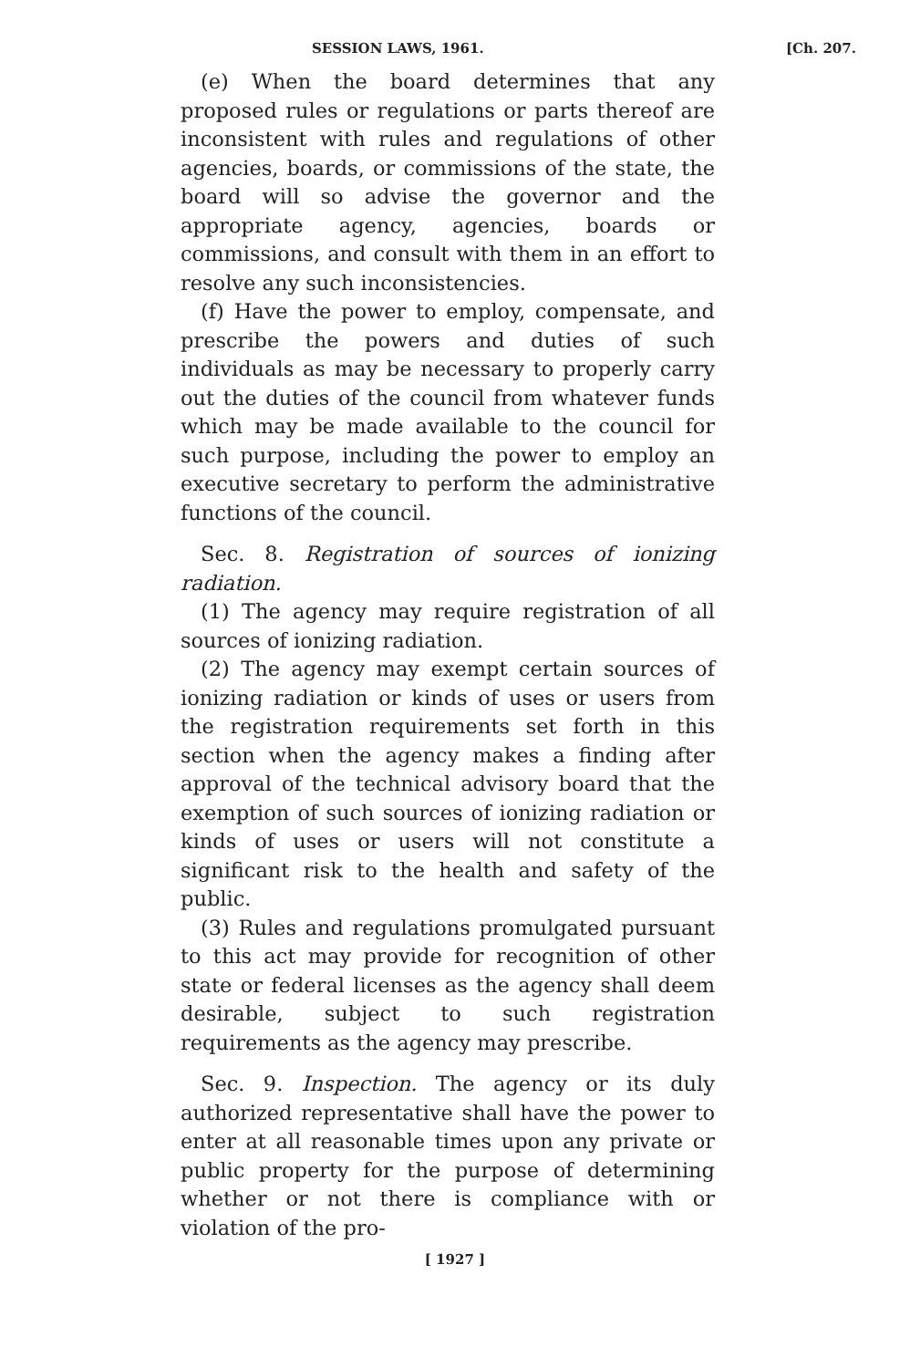SESSION LAWS, 1961. [Ch. 207.
(e) When the board determines that any proposed rules or regulations or parts thereof are inconsistent with rules and regulations of other agencies, boards, or commissions of the state, the board will so advise the governor and the appropriate agency, agencies, boards or commissions, and consult with them in an effort to resolve any such inconsistencies.
(f) Have the power to employ, compensate, and prescribe the powers and duties of such individuals as may be necessary to properly carry out the duties of the council from whatever funds which may be made available to the council for such purpose, including the power to employ an executive secretary to perform the administrative functions of the council.
Sec. 8. Registration of sources of ionizing radiation.
(1) The agency may require registration of all sources of ionizing radiation.
(2) The agency may exempt certain sources of ionizing radiation or kinds of uses or users from the registration requirements set forth in this section when the agency makes a finding after approval of the technical advisory board that the exemption of such sources of ionizing radiation or kinds of uses or users will not constitute a significant risk to the health and safety of the public.
(3) Rules and regulations promulgated pursuant to this act may provide for recognition of other state or federal licenses as the agency shall deem desirable, subject to such registration requirements as the agency may prescribe.
Sec. 9. Inspection. The agency or its duly authorized representative shall have the power to enter at all reasonable times upon any private or public property for the purpose of determining whether or not there is compliance with or violation of the pro-
[ 1927 ]